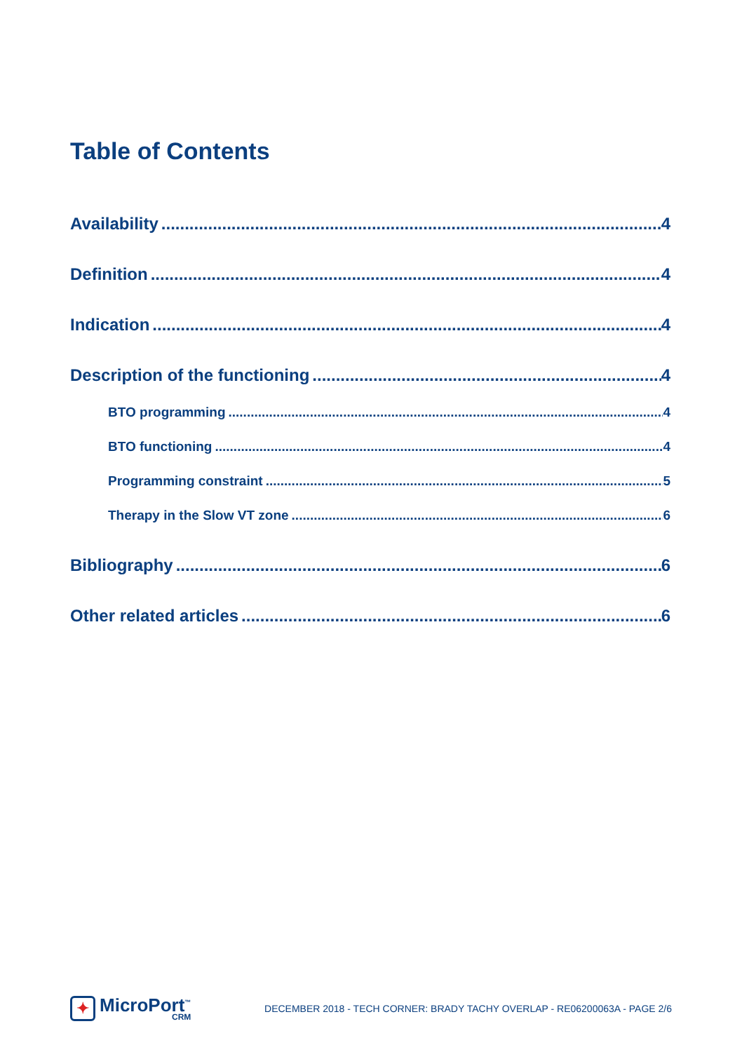Table of Contents
Availability 4
Definition 4
Indication 4
Description of the functioning 4
BTO programming 4
BTO functioning 4
Programming constraint 5
Therapy in the Slow VT zone 6
Bibliography 6
Other related articles 6
✦
MicroPort<sup>™</sup>
CRM
DECEMBER 2018 - TECH CORNER: BRADY TACHY OVERLAP - RE06200063A - PAGE 2/6